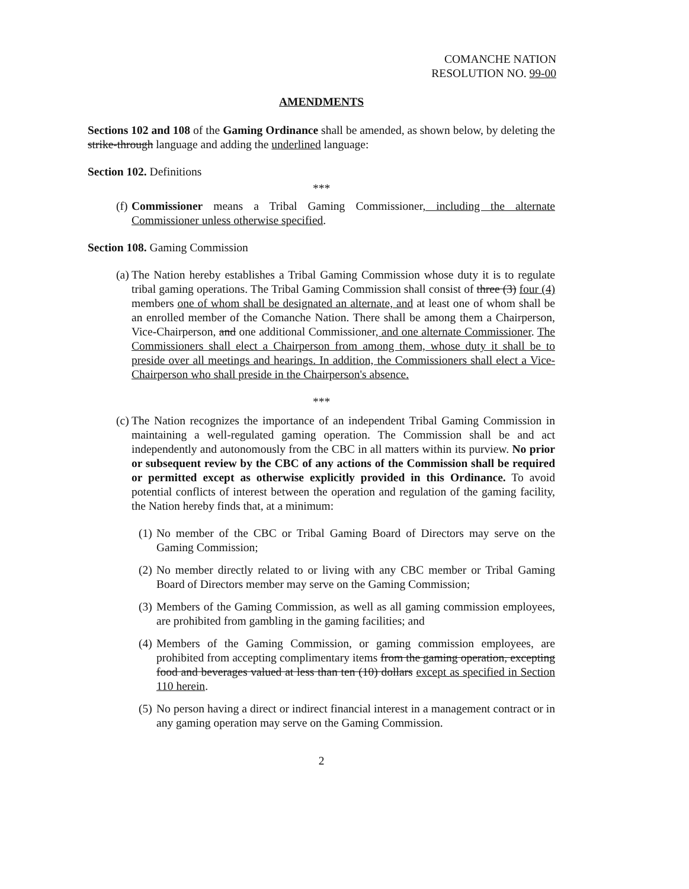COMANCHE NATION
RESOLUTION NO. 99-00
AMENDMENTS
Sections 102 and 108 of the Gaming Ordinance shall be amended, as shown below, by deleting the strike-through language and adding the underlined language:
Section 102. Definitions
***
(f) Commissioner means a Tribal Gaming Commissioner, including the alternate Commissioner unless otherwise specified.
Section 108. Gaming Commission
(a) The Nation hereby establishes a Tribal Gaming Commission whose duty it is to regulate tribal gaming operations. The Tribal Gaming Commission shall consist of three (3) four (4) members one of whom shall be designated an alternate, and at least one of whom shall be an enrolled member of the Comanche Nation. There shall be among them a Chairperson, Vice-Chairperson, and one additional Commissioner, and one alternate Commissioner. The Commissioners shall elect a Chairperson from among them, whose duty it shall be to preside over all meetings and hearings. In addition, the Commissioners shall elect a Vice-Chairperson who shall preside in the Chairperson's absence.
***
(c) The Nation recognizes the importance of an independent Tribal Gaming Commission in maintaining a well-regulated gaming operation. The Commission shall be and act independently and autonomously from the CBC in all matters within its purview. No prior or subsequent review by the CBC of any actions of the Commission shall be required or permitted except as otherwise explicitly provided in this Ordinance. To avoid potential conflicts of interest between the operation and regulation of the gaming facility, the Nation hereby finds that, at a minimum:
(1) No member of the CBC or Tribal Gaming Board of Directors may serve on the Gaming Commission;
(2) No member directly related to or living with any CBC member or Tribal Gaming Board of Directors member may serve on the Gaming Commission;
(3) Members of the Gaming Commission, as well as all gaming commission employees, are prohibited from gambling in the gaming facilities; and
(4) Members of the Gaming Commission, or gaming commission employees, are prohibited from accepting complimentary items from the gaming operation, excepting food and beverages valued at less than ten (10) dollars except as specified in Section 110 herein.
(5) No person having a direct or indirect financial interest in a management contract or in any gaming operation may serve on the Gaming Commission.
2